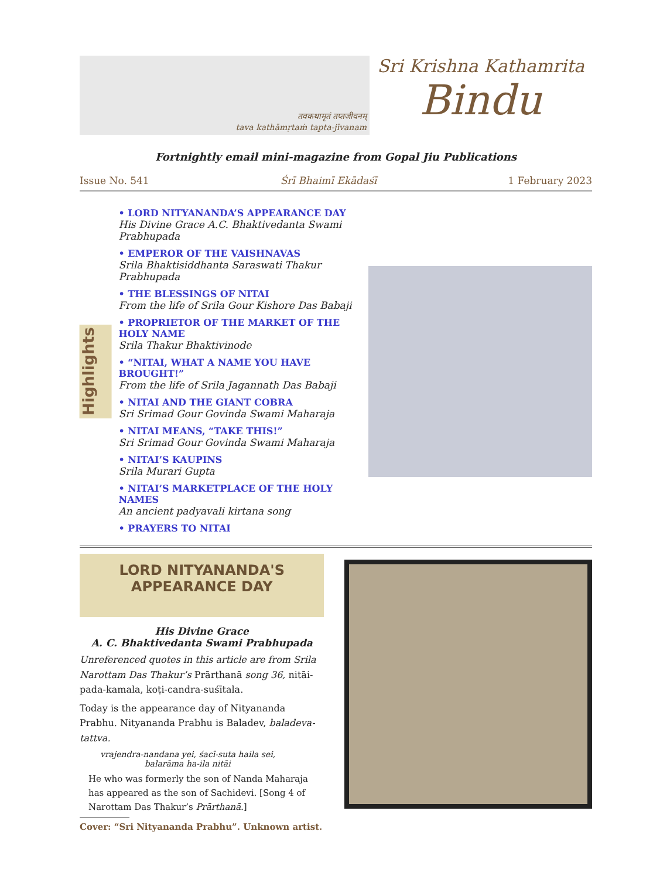तवकथामृतं तप्तजीवनम्
tava kathāmṛtaṁ tapta-jīvanam
Sri Krishna Kathamrita
Bindu
Fortnightly email mini-magazine from Gopal Jiu Publications
Issue No. 541 Śrī Bhaimī Ekādaśī 1 February 2023
Highlights
• LORD NITYANANDA’S APPEARANCE DAY
His Divine Grace A.C. Bhaktivedanta Swami Prabhupada
• EMPEROR OF THE VAISHNAVAS
Srila Bhaktisiddhanta Saraswati Thakur Prabhupada
• THE BLESSINGS OF NITAI
From the life of Srila Gour Kishore Das Babaji
• PROPRIETOR OF THE MARKET OF THE HOLY NAME
Srila Thakur Bhaktivinode
• “NITAI, WHAT A NAME YOU HAVE BROUGHT!”
From the life of Srila Jagannath Das Babaji
• NITAI AND THE GIANT COBRA
Sri Srimad Gour Govinda Swami Maharaja
• NITAI MEANS, “TAKE THIS!”
Sri Srimad Gour Govinda Swami Maharaja
• NITAI’S KAUPINS
Srila Murari Gupta
• NITAI’S MARKETPLACE OF THE HOLY NAMES
An ancient padyavali kirtana song
• PRAYERS TO NITAI
LORD NITYANANDA'S
APPEARANCE DAY
His Divine Grace
A. C. Bhaktivedanta Swami Prabhupada
Unreferenced quotes in this article are from Srila Narottam Das Thakur’s Prārthanā song 36, nitāi-pada-kamala, koṭi-candra-suśītala.
Today is the appearance day of Nityananda Prabhu. Nityananda Prabhu is Baladev, baladeva-tattva.
vrajendra-nandana yei, śacī-suta haila sei,
balarāma ha-ila nitāi
He who was formerly the son of Nanda Maharaja has appeared as the son of Sachidevi. [Song 4 of Narottam Das Thakur’s Prārthanā.]
Cover: “Sri Nityananda Prabhu”. Unknown artist.